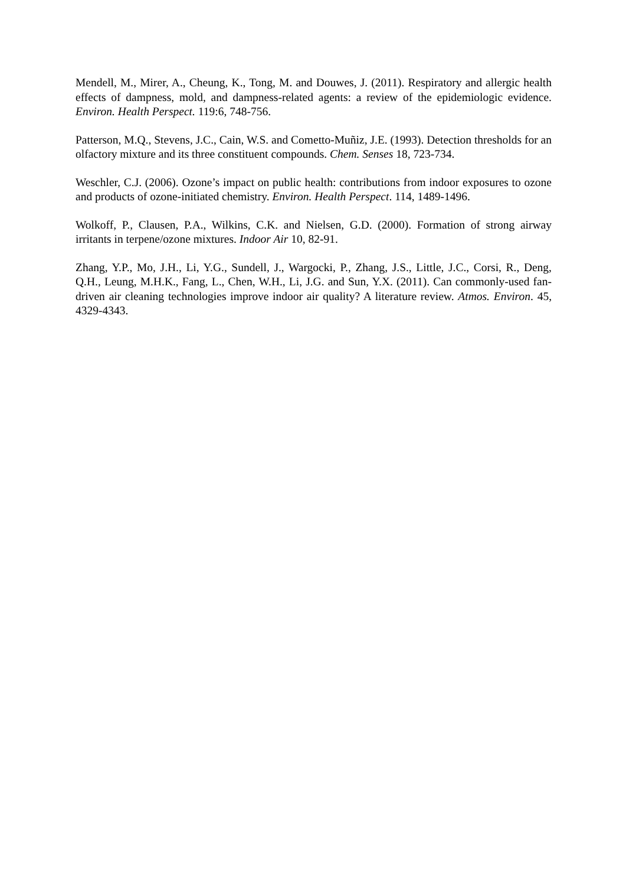Mendell, M., Mirer, A., Cheung, K., Tong, M. and Douwes, J. (2011). Respiratory and allergic health effects of dampness, mold, and dampness-related agents: a review of the epidemiologic evidence. Environ. Health Perspect. 119:6, 748-756.
Patterson, M.Q., Stevens, J.C., Cain, W.S. and Cometto-Muñiz, J.E. (1993). Detection thresholds for an olfactory mixture and its three constituent compounds. Chem. Senses 18, 723-734.
Weschler, C.J. (2006). Ozone’s impact on public health: contributions from indoor exposures to ozone and products of ozone-initiated chemistry. Environ. Health Perspect. 114, 1489-1496.
Wolkoff, P., Clausen, P.A., Wilkins, C.K. and Nielsen, G.D. (2000). Formation of strong airway irritants in terpene/ozone mixtures. Indoor Air 10, 82-91.
Zhang, Y.P., Mo, J.H., Li, Y.G., Sundell, J., Wargocki, P., Zhang, J.S., Little, J.C., Corsi, R., Deng, Q.H., Leung, M.H.K., Fang, L., Chen, W.H., Li, J.G. and Sun, Y.X. (2011). Can commonly-used fan-driven air cleaning technologies improve indoor air quality? A literature review. Atmos. Environ. 45, 4329-4343.